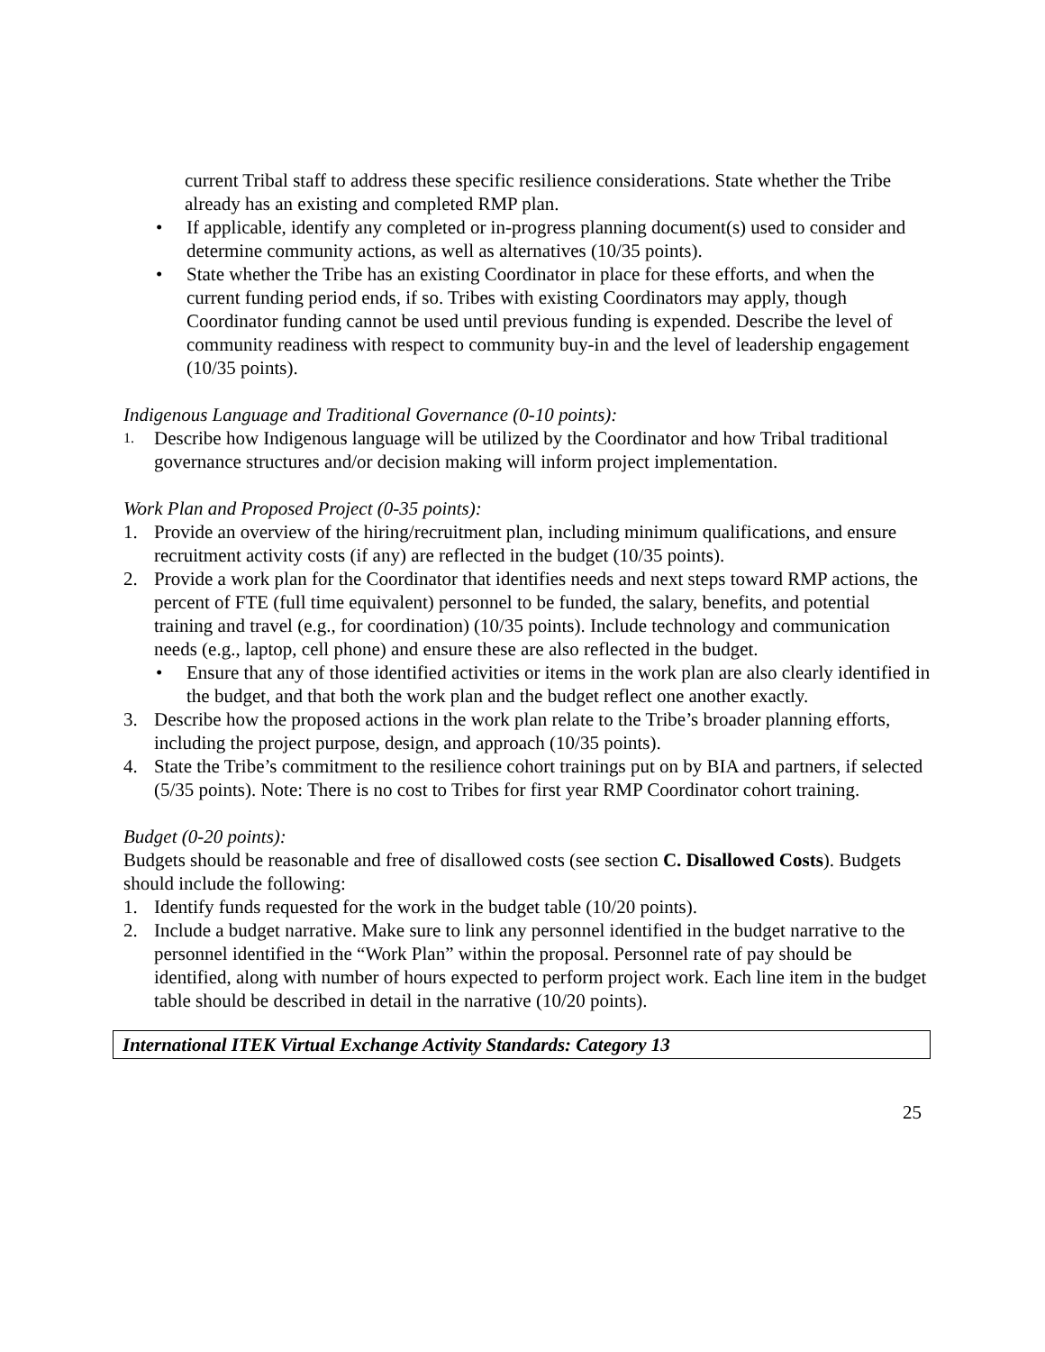current Tribal staff to address these specific resilience considerations. State whether the Tribe already has an existing and completed RMP plan.
• If applicable, identify any completed or in-progress planning document(s) used to consider and determine community actions, as well as alternatives (10/35 points).
• State whether the Tribe has an existing Coordinator in place for these efforts, and when the current funding period ends, if so. Tribes with existing Coordinators may apply, though Coordinator funding cannot be used until previous funding is expended. Describe the level of community readiness with respect to community buy-in and the level of leadership engagement (10/35 points).
Indigenous Language and Traditional Governance (0-10 points):
1.
Describe how Indigenous language will be utilized by the Coordinator and how Tribal traditional governance structures and/or decision making will inform project implementation.
Work Plan and Proposed Project (0-35 points):
1. Provide an overview of the hiring/recruitment plan, including minimum qualifications, and ensure recruitment activity costs (if any) are reflected in the budget (10/35 points).
2. Provide a work plan for the Coordinator that identifies needs and next steps toward RMP actions, the percent of FTE (full time equivalent) personnel to be funded, the salary, benefits, and potential training and travel (e.g., for coordination) (10/35 points). Include technology and communication needs (e.g., laptop, cell phone) and ensure these are also reflected in the budget.
• Ensure that any of those identified activities or items in the work plan are also clearly identified in the budget, and that both the work plan and the budget reflect one another exactly.
3. Describe how the proposed actions in the work plan relate to the Tribe’s broader planning efforts, including the project purpose, design, and approach (10/35 points).
4. State the Tribe’s commitment to the resilience cohort trainings put on by BIA and partners, if selected (5/35 points). Note: There is no cost to Tribes for first year RMP Coordinator cohort training.
Budget (0-20 points):
Budgets should be reasonable and free of disallowed costs (see section C. Disallowed Costs). Budgets should include the following:
1. Identify funds requested for the work in the budget table (10/20 points).
2. Include a budget narrative. Make sure to link any personnel identified in the budget narrative to the personnel identified in the “Work Plan” within the proposal. Personnel rate of pay should be identified, along with number of hours expected to perform project work. Each line item in the budget table should be described in detail in the narrative (10/20 points).
International ITEK Virtual Exchange Activity Standards: Category 13
25